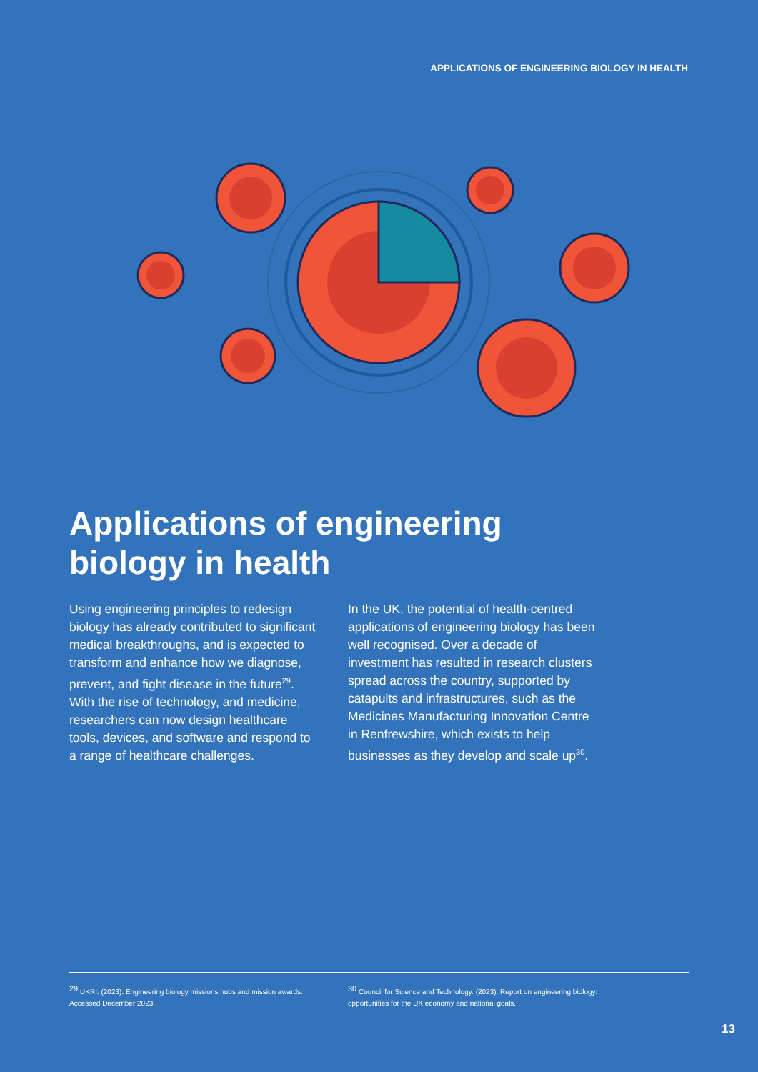APPLICATIONS OF ENGINEERING BIOLOGY IN HEALTH
Applications of engineering
biology in health
Using engineering principles to redesign biology has already contributed to significant medical breakthroughs, and is expected to transform and enhance how we diagnose, prevent, and fight disease in the future<sup>29</sup>. With the rise of technology, and medicine, researchers can now design healthcare tools, devices, and software and respond to a range of healthcare challenges.
In the UK, the potential of health-centred applications of engineering biology has been well recognised. Over a decade of investment has resulted in research clusters spread across the country, supported by catapults and infrastructures, such as the Medicines Manufacturing Innovation Centre in Renfrewshire, which exists to help businesses as they develop and scale up<sup>30</sup>.
<sup>29</sup> UKRI. (2023). Engineering biology missions hubs and mission awards. Accessed December 2023.
<sup>30</sup> Council for Science and Technology. (2023). Report on engineering biology: opportunities for the UK economy and national goals.
13